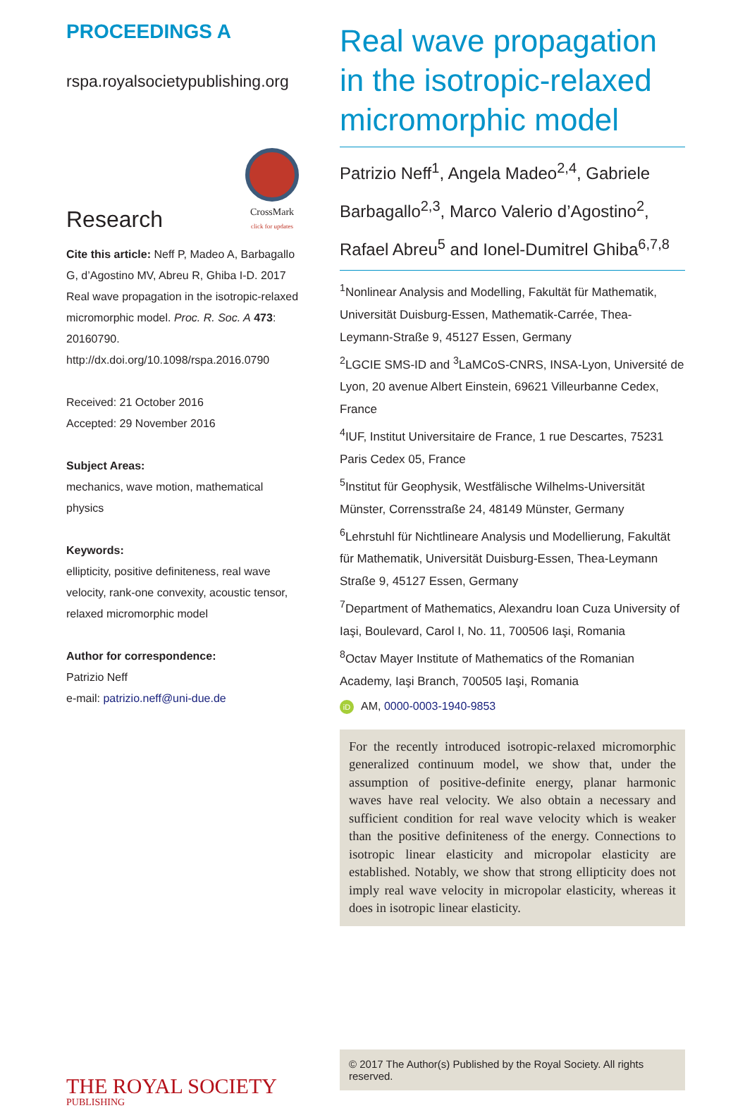PROCEEDINGS A
rspa.royalsocietypublishing.org
Research
CrossMark
click for updates
Cite this article: Neff P, Madeo A, Barbagallo G, d’Agostino MV, Abreu R, Ghiba I-D. 2017 Real wave propagation in the isotropic-relaxed micromorphic model. Proc. R. Soc. A 473: 20160790.
http://dx.doi.org/10.1098/rspa.2016.0790
Received: 21 October 2016
Accepted: 29 November 2016
Subject Areas:
mechanics, wave motion, mathematical physics
Keywords:
ellipticity, positive definiteness, real wave velocity, rank-one convexity, acoustic tensor, relaxed micromorphic model
Author for correspondence:
Patrizio Neff
e-mail: patrizio.neff@uni-due.de
THE ROYAL SOCIETY
PUBLISHING
Real wave propagation in the isotropic-relaxed micromorphic model
Patrizio Neff<sup>1</sup>, Angela Madeo<sup>2,4</sup>, Gabriele Barbagallo<sup>2,3</sup>, Marco Valerio d’Agostino<sup>2</sup>, Rafael Abreu<sup>5</sup> and Ionel-Dumitrel Ghiba<sup>6,7,8</sup>
<sup>1</sup> Nonlinear Analysis and Modelling, Fakultät für Mathematik, Universität Duisburg-Essen, Mathematik-Carrée, Thea-Leymann-Straße 9, 45127 Essen, Germany
<sup>2</sup> LGCIE SMS-ID and <sup>3</sup>LaMCoS-CNRS, INSA-Lyon, Université de Lyon, 20 avenue Albert Einstein, 69621 Villeurbanne Cedex, France
<sup>4</sup> IUF, Institut Universitaire de France, 1 rue Descartes, 75231 Paris Cedex 05, France
<sup>5</sup> Institut für Geophysik, Westfälische Wilhelms-Universität Münster, Corrensstraße 24, 48149 Münster, Germany
<sup>6</sup> Lehrstuhl für Nichtlineare Analysis und Modellierung, Fakultät für Mathematik, Universität Duisburg-Essen, Thea-Leymann Straße 9, 45127 Essen, Germany
<sup>7</sup> Department of Mathematics, Alexandru Ioan Cuza University of Iaşi, Boulevard, Carol I, No. 11, 700506 Iaşi, Romania
<sup>8</sup> Octav Mayer Institute of Mathematics of the Romanian Academy, Iaşi Branch, 700505 Iaşi, Romania
iD AM, 0000-0003-1940-9853
For the recently introduced isotropic-relaxed micromorphic generalized continuum model, we show that, under the assumption of positive-definite energy, planar harmonic waves have real velocity. We also obtain a necessary and sufficient condition for real wave velocity which is weaker than the positive definiteness of the energy. Connections to isotropic linear elasticity and micropolar elasticity are established. Notably, we show that strong ellipticity does not imply real wave velocity in micropolar elasticity, whereas it does in isotropic linear elasticity.
© 2017 The Author(s) Published by the Royal Society. All rights reserved.